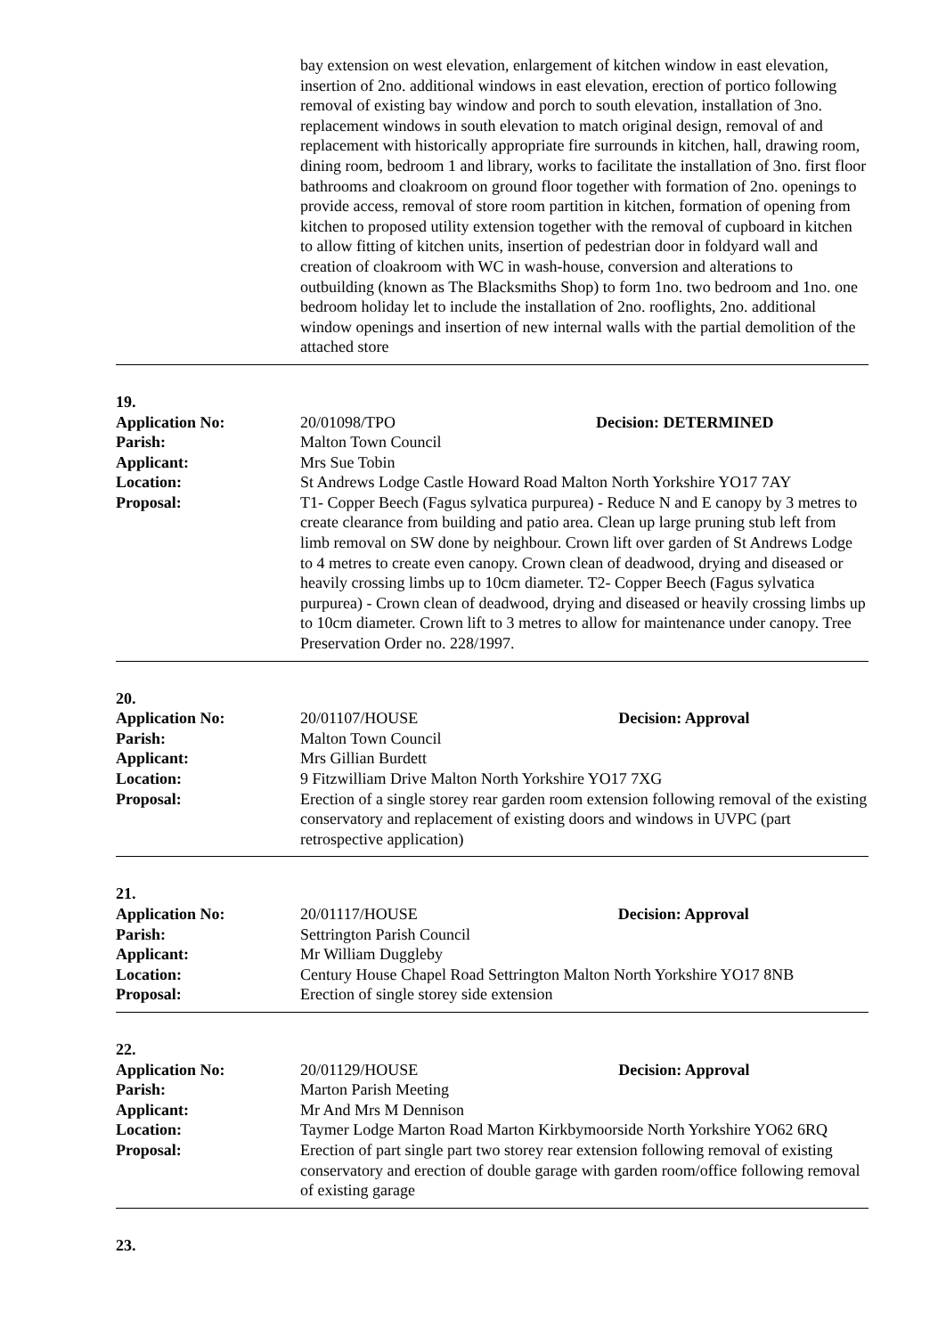bay extension on west elevation, enlargement of kitchen window in east elevation, insertion of 2no. additional windows in east elevation, erection of portico following removal of existing bay window and porch to south elevation, installation of 3no. replacement windows in south elevation to match original design, removal of and replacement with historically appropriate fire surrounds in kitchen, hall, drawing room, dining room, bedroom 1 and library, works to facilitate the installation of 3no. first floor bathrooms and cloakroom on ground floor together with formation of 2no. openings to provide access, removal of store room partition in kitchen, formation of opening from kitchen to proposed utility extension together with the removal of cupboard in kitchen to allow fitting of kitchen units, insertion of pedestrian door in foldyard wall and creation of cloakroom with WC in wash-house, conversion and alterations to outbuilding (known as The Blacksmiths Shop) to form 1no. two bedroom and 1no. one bedroom holiday let to include the installation of 2no. rooflights, 2no. additional window openings and insertion of new internal walls with the partial demolition of the attached store
19.
Application No: 20/01098/TPO Decision: DETERMINED
Parish: Malton Town Council
Applicant: Mrs Sue Tobin
Location: St Andrews Lodge Castle Howard Road Malton North Yorkshire YO17 7AY
Proposal: T1- Copper Beech (Fagus sylvatica purpurea) - Reduce N and E canopy by 3 metres to create clearance from building and patio area. Clean up large pruning stub left from limb removal on SW done by neighbour. Crown lift over garden of St Andrews Lodge to 4 metres to create even canopy. Crown clean of deadwood, drying and diseased or heavily crossing limbs up to 10cm diameter. T2- Copper Beech (Fagus sylvatica purpurea) - Crown clean of deadwood, drying and diseased or heavily crossing limbs up to 10cm diameter. Crown lift to 3 metres to allow for maintenance under canopy. Tree Preservation Order no. 228/1997.
20.
Application No: 20/01107/HOUSE Decision: Approval
Parish: Malton Town Council
Applicant: Mrs Gillian Burdett
Location: 9 Fitzwilliam Drive Malton North Yorkshire YO17 7XG
Proposal: Erection of a single storey rear garden room extension following removal of the existing conservatory and replacement of existing doors and windows in UVPC (part retrospective application)
21.
Application No: 20/01117/HOUSE Decision: Approval
Parish: Settrington Parish Council
Applicant: Mr William Duggleby
Location: Century House Chapel Road Settrington Malton North Yorkshire YO17 8NB
Proposal: Erection of single storey side extension
22.
Application No: 20/01129/HOUSE Decision: Approval
Parish: Marton Parish Meeting
Applicant: Mr And Mrs M Dennison
Location: Taymer Lodge Marton Road Marton Kirkbymoorside North Yorkshire YO62 6RQ
Proposal: Erection of part single part two storey rear extension following removal of existing conservatory and erection of double garage with garden room/office following removal of existing garage
23.